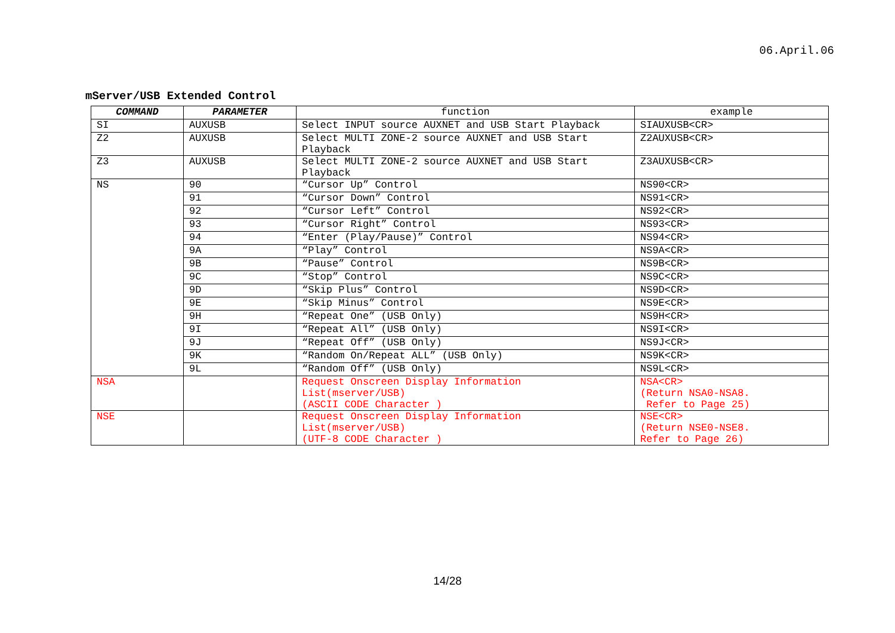06.April.06
mServer/USB Extended Control
| COMMAND | PARAMETER | function | example |
| --- | --- | --- | --- |
| SI | AUXUSB | Select INPUT source AUXNET and USB Start Playback | SIAUXUSB<CR> |
| Z2 | AUXUSB | Select MULTI ZONE-2 source AUXNET and USB Start Playback | Z2AUXUSB<CR> |
| Z3 | AUXUSB | Select MULTI ZONE-2 source AUXNET and USB Start Playback | Z3AUXUSB<CR> |
| NS | 90 | “Cursor Up” Control | NS90<CR> |
| | 91 | “Cursor Down” Control | NS91<CR> |
| | 92 | “Cursor Left” Control | NS92<CR> |
| | 93 | “Cursor Right” Control | NS93<CR> |
| | 94 | “Enter (Play/Pause)” Control | NS94<CR> |
| | 9A | “Play” Control | NS9A<CR> |
| | 9B | “Pause” Control | NS9B<CR> |
| | 9C | “Stop” Control | NS9C<CR> |
| | 9D | “Skip Plus” Control | NS9D<CR> |
| | 9E | “Skip Minus” Control | NS9E<CR> |
| | 9H | “Repeat One” (USB Only) | NS9H<CR> |
| | 9I | “Repeat All” (USB Only) | NS9I<CR> |
| | 9J | “Repeat Off” (USB Only) | NS9J<CR> |
| | 9K | “Random On/Repeat ALL” (USB Only) | NS9K<CR> |
| | 9L | “Random Off” (USB Only) | NS9L<CR> |
| NSA | | Request Onscreen Display Information List(mserver/USB) (ASCII CODE Character ) | NSA<CR> (Return NSA0-NSA8. Refer to Page 25) |
| NSE | | Request Onscreen Display Information List(mserver/USB) (UTF-8 CODE Character ) | NSE<CR> (Return NSE0-NSE8. Refer to Page 26) |
14/28